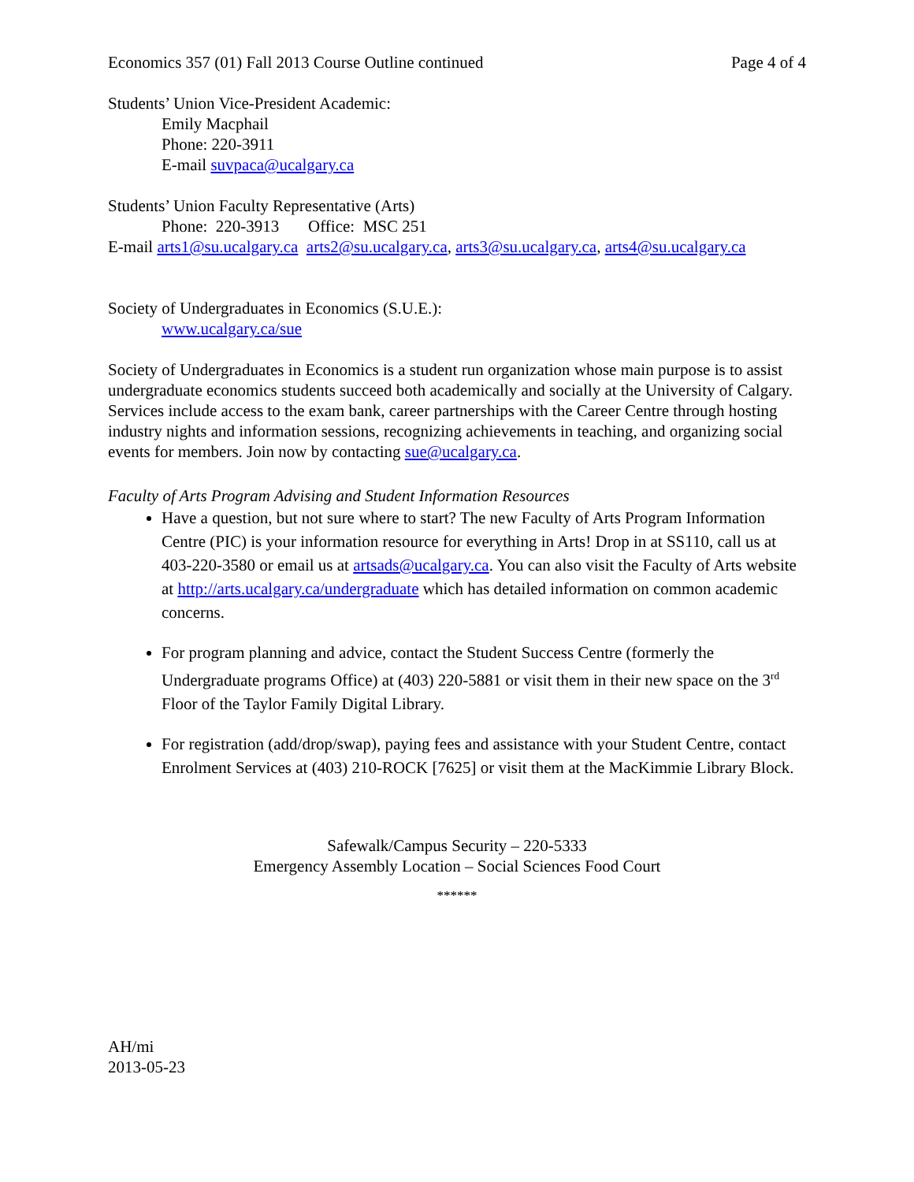Economics 357 (01) Fall 2013 Course Outline continued Page 4 of 4
Students’ Union Vice-President Academic:
Emily Macphail
Phone: 220-3911
E-mail suvpaca@ucalgary.ca
Students’ Union Faculty Representative (Arts)
Phone: 220-3913 Office: MSC 251
E-mail arts1@su.ucalgary.ca arts2@su.ucalgary.ca, arts3@su.ucalgary.ca, arts4@su.ucalgary.ca
Society of Undergraduates in Economics (S.U.E.):
www.ucalgary.ca/sue
Society of Undergraduates in Economics is a student run organization whose main purpose is to assist undergraduate economics students succeed both academically and socially at the University of Calgary. Services include access to the exam bank, career partnerships with the Career Centre through hosting industry nights and information sessions, recognizing achievements in teaching, and organizing social events for members. Join now by contacting sue@ucalgary.ca.
Faculty of Arts Program Advising and Student Information Resources
Have a question, but not sure where to start? The new Faculty of Arts Program Information Centre (PIC) is your information resource for everything in Arts! Drop in at SS110, call us at 403-220-3580 or email us at artsads@ucalgary.ca. You can also visit the Faculty of Arts website at http://arts.ucalgary.ca/undergraduate which has detailed information on common academic concerns.
For program planning and advice, contact the Student Success Centre (formerly the Undergraduate programs Office) at (403) 220-5881 or visit them in their new space on the 3<sup>rd</sup> Floor of the Taylor Family Digital Library.
For registration (add/drop/swap), paying fees and assistance with your Student Centre, contact Enrolment Services at (403) 210-ROCK [7625] or visit them at the MacKimmie Library Block.
Safewalk/Campus Security – 220-5333
Emergency Assembly Location – Social Sciences Food Court
******
AH/mi
2013-05-23